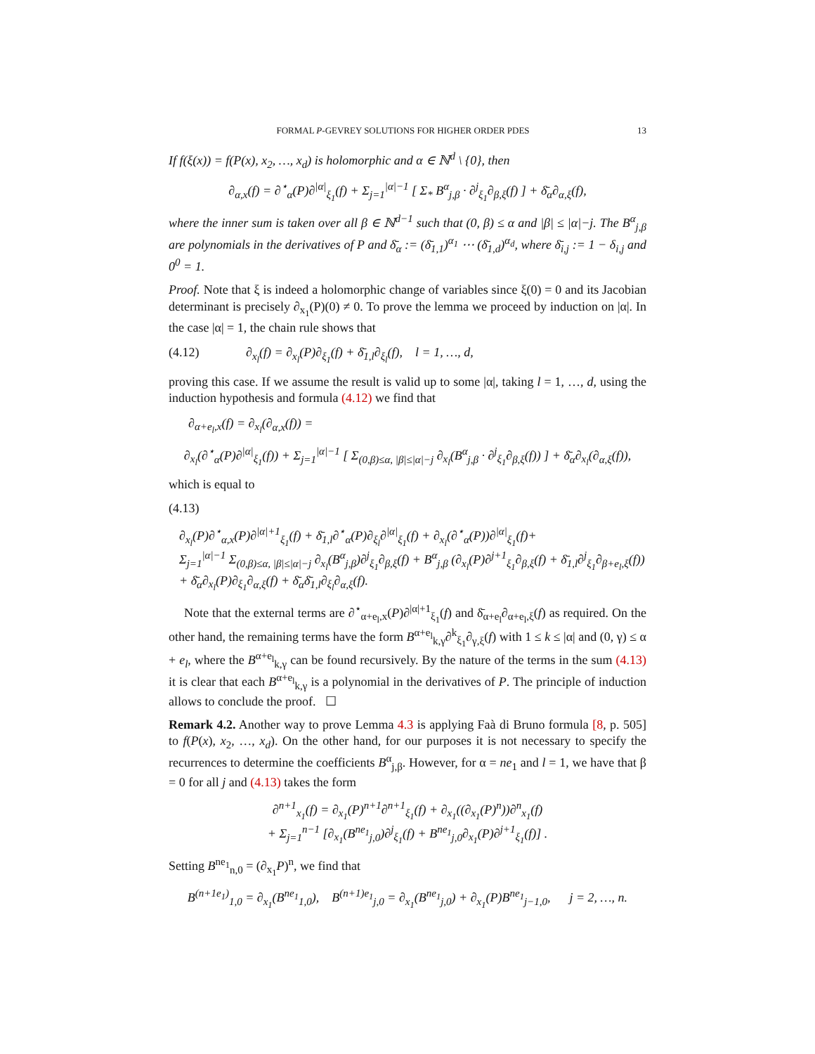FORMAL P-GEVREY SOLUTIONS FOR HIGHER ORDER PDES 13
If f(ξ(x)) = f(P(x), x<sub>2</sub>, …, x<sub>d</sub>) is holomorphic and α ∈ ℕ<sup>d</sup> \ {0}, then
∂<sub>α,x</sub>(f) = ∂<sup>⋆</sup><sub>α</sub>(P)∂<sup>|α|</sup><sub>ξ<sub>1</sub></sub>(f) + Σ<sub>j=1</sub><sup>|α|−1</sup> [ Σ<sub>*</sub> B<sup>α</sup><sub>j,β</sub> · ∂<sup>j</sup><sub>ξ<sub>1</sub></sub>∂<sub>β,ξ</sub>(f) ] + δ̄<sub>α</sub>∂<sub>α,ξ</sub>(f),
where the inner sum is taken over all β ∈ ℕ<sup>d−1</sup> such that (0, β) ≤ α and |β| ≤ |α|−j. The B<sup>α</sup><sub>j,β</sub> are polynomials in the derivatives of P and δ̄<sub>α</sub> := (δ̄<sub>1,1</sub>)<sup>α<sub>1</sub></sup> ⋯ (δ̄<sub>1,d</sub>)<sup>α<sub>d</sub></sup>, where δ̄<sub>i,j</sub> := 1 − δ<sub>i,j</sub> and 0<sup>0</sup> = 1.
Proof. Note that ξ is indeed a holomorphic change of variables since ξ(0) = 0 and its Jacobian determinant is precisely ∂<sub>x<sub>1</sub></sub>(P)(0) ≠ 0. To prove the lemma we proceed by induction on |α|. In the case |α| = 1, the chain rule shows that
(4.12) ∂<sub>x<sub>l</sub></sub>(f) = ∂<sub>x<sub>l</sub></sub>(P)∂<sub>ξ<sub>1</sub></sub>(f) + δ̄<sub>1,l</sub>∂<sub>ξ<sub>l</sub></sub>(f), l = 1, …, d,
proving this case. If we assume the result is valid up to some |α|, taking l = 1, …, d, using the induction hypothesis and formula (4.12) we find that
∂<sub>α+e<sub>l</sub>,x</sub>(f) = ∂<sub>x<sub>l</sub></sub>(∂<sub>α,x</sub>(f)) =
∂<sub>x<sub>l</sub></sub>(∂<sup>⋆</sup><sub>α</sub>(P)∂<sup>|α|</sup><sub>ξ<sub>1</sub></sub>(f)) + Σ<sub>j=1</sub><sup>|α|−1</sup> [ Σ<sub>(0,β)≤α, |β|≤|α|−j</sub> ∂<sub>x<sub>l</sub></sub>(B<sup>α</sup><sub>j,β</sub> · ∂<sup>j</sup><sub>ξ<sub>1</sub></sub>∂<sub>β,ξ</sub>(f)) ] + δ̄<sub>α</sub>∂<sub>x<sub>l</sub></sub>(∂<sub>α,ξ</sub>(f)),
which is equal to
(4.13)
∂<sub>x<sub>l</sub></sub>(P)∂<sup>⋆</sup><sub>α,x</sub>(P)∂<sup>|α|+1</sup><sub>ξ<sub>1</sub></sub>(f) + δ̄<sub>1,l</sub>∂<sup>⋆</sup><sub>α</sub>(P)∂<sub>ξ<sub>l</sub></sub>∂<sup>|α|</sup><sub>ξ<sub>1</sub></sub>(f) + ∂<sub>x<sub>l</sub></sub>(∂<sup>⋆</sup><sub>α</sub>(P))∂<sup>|α|</sup><sub>ξ<sub>1</sub></sub>(f)+
Σ<sub>j=1</sub><sup>|α|−1</sup> Σ<sub>(0,β)≤α, |β|≤|α|−j</sub> ∂<sub>x<sub>l</sub></sub>(B<sup>α</sup><sub>j,β</sub>)∂<sup>j</sup><sub>ξ<sub>1</sub></sub>∂<sub>β,ξ</sub>(f) + B<sup>α</sup><sub>j,β</sub> (∂<sub>x<sub>l</sub></sub>(P)∂<sup>j+1</sup><sub>ξ<sub>1</sub></sub>∂<sub>β,ξ</sub>(f) + δ̄<sub>1,l</sub>∂<sup>j</sup><sub>ξ<sub>1</sub></sub>∂<sub>β+e<sub>l</sub>,ξ</sub>(f))
+ δ̄<sub>α</sub>∂<sub>x<sub>l</sub></sub>(P)∂<sub>ξ<sub>1</sub></sub>∂<sub>α,ξ</sub>(f) + δ̄<sub>α</sub>δ̄<sub>1,l</sub>∂<sub>ξ<sub>l</sub></sub>∂<sub>α,ξ</sub>(f).
Note that the external terms are ∂<sup>⋆</sup><sub>α+e<sub>l</sub>,x</sub>(P)∂<sup>|α|+1</sup><sub>ξ<sub>1</sub></sub>(f) and δ̄<sub>α+e<sub>l</sub></sub>∂<sub>α+e<sub>l</sub>,ξ</sub>(f) as required. On the other hand, the remaining terms have the form B<sup>α+e<sub>l</sub></sup><sub>k,γ</sub>∂<sup>k</sup><sub>ξ<sub>1</sub></sub>∂<sub>γ,ξ</sub>(f) with 1 ≤ k ≤ |α| and (0, γ) ≤ α + e<sub>l</sub>, where the B<sup>α+e<sub>l</sub></sup><sub>k,γ</sub> can be found recursively. By the nature of the terms in the sum (4.13) it is clear that each B<sup>α+e<sub>l</sub></sup><sub>k,γ</sub> is a polynomial in the derivatives of P. The principle of induction allows to conclude the proof. ☐
Remark 4.2. Another way to prove Lemma 4.3 is applying Faà di Bruno formula [8, p. 505] to f(P(x), x<sub>2</sub>, …, x<sub>d</sub>). On the other hand, for our purposes it is not necessary to specify the recurrences to determine the coefficients B<sup>α</sup><sub>j,β</sub>. However, for α = ne<sub>1</sub> and l = 1, we have that β = 0 for all j and (4.13) takes the form
∂<sup>n+1</sup><sub>x<sub>1</sub></sub>(f) = ∂<sub>x<sub>1</sub></sub>(P)<sup>n+1</sup>∂<sup>n+1</sup><sub>ξ<sub>1</sub></sub>(f) + ∂<sub>x<sub>1</sub></sub>((∂<sub>x<sub>1</sub></sub>(P)<sup>n</sup>))∂<sup>n</sup><sub>x<sub>1</sub></sub>(f)
+ Σ<sub>j=1</sub><sup>n−1</sup> [∂<sub>x<sub>1</sub></sub>(B<sup>ne<sub>1</sub></sup><sub>j,0</sub>)∂<sup>j</sup><sub>ξ<sub>1</sub></sub>(f) + B<sup>ne<sub>1</sub></sup><sub>j,0</sub>∂<sub>x<sub>1</sub></sub>(P)∂<sup>j+1</sup><sub>ξ<sub>1</sub></sub>(f)] .
Setting B<sup>ne<sub>1</sub></sup><sub>n,0</sub> = (∂<sub>x<sub>1</sub></sub>P)<sup>n</sup>, we find that
B<sup>(n+1e<sub>1</sub>)</sup><sub>1,0</sub> = ∂<sub>x<sub>1</sub></sub>(B<sup>ne<sub>1</sub></sup><sub>1,0</sub>), B<sup>(n+1)e<sub>1</sub></sup><sub>j,0</sub> = ∂<sub>x<sub>1</sub></sub>(B<sup>ne<sub>1</sub></sup><sub>j,0</sub>) + ∂<sub>x<sub>1</sub></sub>(P)B<sup>ne<sub>1</sub></sup><sub>j−1,0</sub>, j = 2, …, n.